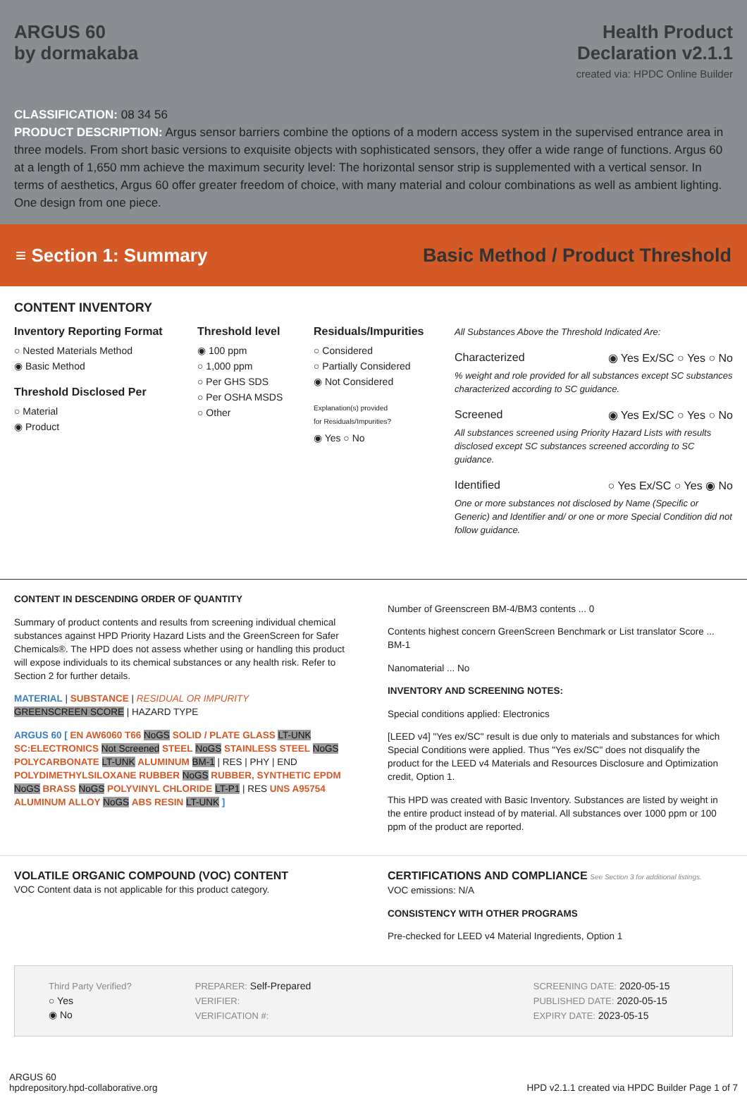ARGUS 60
by dormakaba
Health Product
Declaration v2.1.1
created via: HPDC Online Builder
CLASSIFICATION: 08 34 56
PRODUCT DESCRIPTION: Argus sensor barriers combine the options of a modern access system in the supervised entrance area in three models. From short basic versions to exquisite objects with sophisticated sensors, they offer a wide range of functions. Argus 60 at a length of 1,650 mm achieve the maximum security level: The horizontal sensor strip is supplemented with a vertical sensor. In terms of aesthetics, Argus 60 offer greater freedom of choice, with many material and colour combinations as well as ambient lighting. One design from one piece.
≡ Section 1: Summary
Basic Method / Product Threshold
CONTENT INVENTORY
Inventory Reporting Format
○ Nested Materials Method
◉ Basic Method
Threshold Disclosed Per
○ Material
◉ Product
Threshold level
◉ 100 ppm
○ 1,000 ppm
○ Per GHS SDS
○ Per OSHA MSDS
○ Other
Residuals/Impurities
○ Considered
○ Partially Considered
◉ Not Considered
Explanation(s) provided
for Residuals/Impurities?
◉ Yes ○ No
All Substances Above the Threshold Indicated Are:
Characterized ◉ Yes Ex/SC ○ Yes ○ No
% weight and role provided for all substances except SC substances characterized according to SC guidance.
Screened ◉ Yes Ex/SC ○ Yes ○ No
All substances screened using Priority Hazard Lists with results disclosed except SC substances screened according to SC guidance.
Identified ○ Yes Ex/SC ○ Yes ◉ No
One or more substances not disclosed by Name (Specific or Generic) and Identifier and/ or one or more Special Condition did not follow guidance.
CONTENT IN DESCENDING ORDER OF QUANTITY
Summary of product contents and results from screening individual chemical substances against HPD Priority Hazard Lists and the GreenScreen for Safer Chemicals®. The HPD does not assess whether using or handling this product will expose individuals to its chemical substances or any health risk. Refer to Section 2 for further details.
MATERIAL | SUBSTANCE | RESIDUAL OR IMPURITY
GREENSCREEN SCORE | HAZARD TYPE
ARGUS 60 [ EN AW6060 T66 NoGS SOLID / PLATE GLASS LT-UNK SC:ELECTRONICS Not Screened STEEL NoGS STAINLESS STEEL NoGS POLYCARBONATE LT-UNK ALUMINUM BM-1 | RES | PHY | END POLYDIMETHYLSILOXANE RUBBER NoGS RUBBER, SYNTHETIC EPDM NoGS BRASS NoGS POLYVINYL CHLORIDE LT-P1 | RES UNS A95754 ALUMINUM ALLOY NoGS ABS RESIN LT-UNK ]
Number of Greenscreen BM-4/BM3 contents ... 0
Contents highest concern GreenScreen Benchmark or List translator Score ... BM-1
Nanomaterial ... No
INVENTORY AND SCREENING NOTES:
Special conditions applied: Electronics
[LEED v4] "Yes ex/SC" result is due only to materials and substances for which Special Conditions were applied. Thus "Yes ex/SC" does not disqualify the product for the LEED v4 Materials and Resources Disclosure and Optimization credit, Option 1.
This HPD was created with Basic Inventory. Substances are listed by weight in the entire product instead of by material. All substances over 1000 ppm or 100 ppm of the product are reported.
VOLATILE ORGANIC COMPOUND (VOC) CONTENT
VOC Content data is not applicable for this product category.
CERTIFICATIONS AND COMPLIANCE See Section 3 for additional listings.
VOC emissions: N/A
CONSISTENCY WITH OTHER PROGRAMS
Pre-checked for LEED v4 Material Ingredients, Option 1
Third Party Verified?
○ Yes
◉ No
PREPARER: Self-Prepared
VERIFIER:
VERIFICATION #:
SCREENING DATE: 2020-05-15
PUBLISHED DATE: 2020-05-15
EXPIRY DATE: 2023-05-15
ARGUS 60
hpdrepository.hpd-collaborative.org
HPD v2.1.1 created via HPDC Builder Page 1 of 7